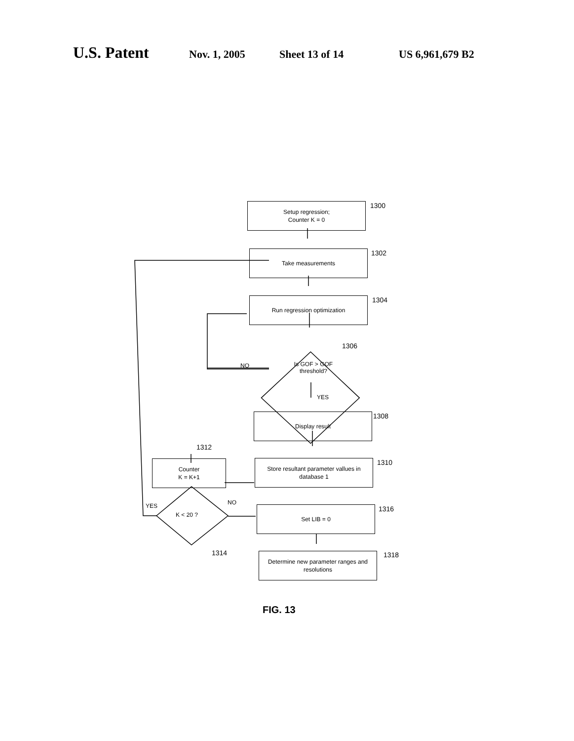U.S. Patent
Nov. 1, 2005 Sheet 13 of 14 US 6,961,679 B2
Setup regression;
Counter K = 0
1300
Take measurements 1302
Run regression optimization 1304
Is GOF > GOF threshold?
1306
NO
YES
Display result 1308
Store resultant parameter vallues in database 1
1310
Counter
K = K+1
1312
K < 20 ?
YES NO
1314
Set LIB = 0 1316
Determine new parameter ranges and resolutions
1318
FIG. 13